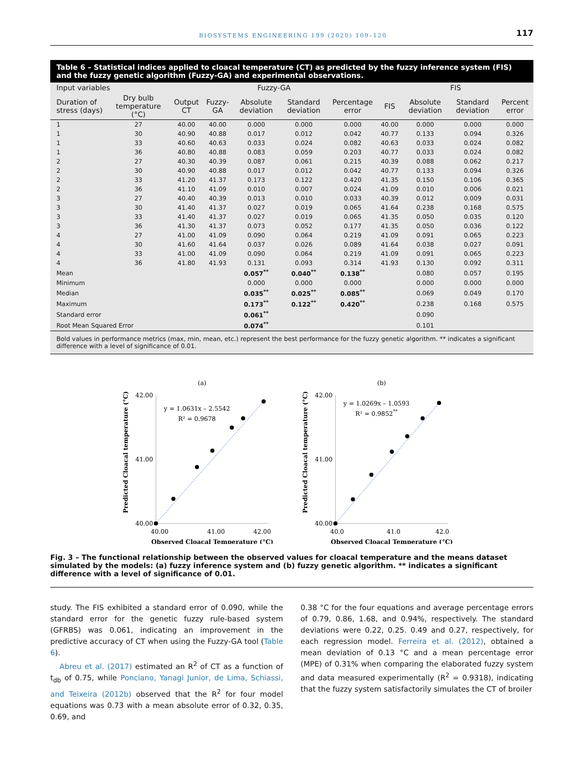BIOSYSTEMS ENGINEERING 199 (2020) 109–120 117
Table 6 – Statistical indices applied to cloacal temperature (CT) as predicted by the fuzzy inference system (FIS) and the fuzzy genetic algorithm (Fuzzy-GA) and experimental observations.
| Input variables | | Fuzzy-GA | | | | | FIS | | | |
| --- | --- | --- | --- | --- | --- | --- | --- | --- | --- | --- |
| Duration of stress (days) | Dry bulb temperature (°C) | Output CT | Fuzzy-GA | Absolute deviation | Standard deviation | Percentage error | FIS | Absolute deviation | Standard deviation | Percent error |
| 1 | 27 | 40.00 | 40.00 | 0.000 | 0.000 | 0.000 | 40.00 | 0.000 | 0.000 | 0.000 |
| 1 | 30 | 40.90 | 40.88 | 0.017 | 0.012 | 0.042 | 40.77 | 0.133 | 0.094 | 0.326 |
| 1 | 33 | 40.60 | 40.63 | 0.033 | 0.024 | 0.082 | 40.63 | 0.033 | 0.024 | 0.082 |
| 1 | 36 | 40.80 | 40.88 | 0.083 | 0.059 | 0.203 | 40.77 | 0.033 | 0.024 | 0.082 |
| 2 | 27 | 40.30 | 40.39 | 0.087 | 0.061 | 0.215 | 40.39 | 0.088 | 0.062 | 0.217 |
| 2 | 30 | 40.90 | 40.88 | 0.017 | 0.012 | 0.042 | 40.77 | 0.133 | 0.094 | 0.326 |
| 2 | 33 | 41.20 | 41.37 | 0.173 | 0.122 | 0.420 | 41.35 | 0.150 | 0.106 | 0.365 |
| 2 | 36 | 41.10 | 41.09 | 0.010 | 0.007 | 0.024 | 41.09 | 0.010 | 0.006 | 0.021 |
| 3 | 27 | 40.40 | 40.39 | 0.013 | 0.010 | 0.033 | 40.39 | 0.012 | 0.009 | 0.031 |
| 3 | 30 | 41.40 | 41.37 | 0.027 | 0.019 | 0.065 | 41.64 | 0.238 | 0.168 | 0.575 |
| 3 | 33 | 41.40 | 41.37 | 0.027 | 0.019 | 0.065 | 41.35 | 0.050 | 0.035 | 0.120 |
| 3 | 36 | 41.30 | 41.37 | 0.073 | 0.052 | 0.177 | 41.35 | 0.050 | 0.036 | 0.122 |
| 4 | 27 | 41.00 | 41.09 | 0.090 | 0.064 | 0.219 | 41.09 | 0.091 | 0.065 | 0.223 |
| 4 | 30 | 41.60 | 41.64 | 0.037 | 0.026 | 0.089 | 41.64 | 0.038 | 0.027 | 0.091 |
| 4 | 33 | 41.00 | 41.09 | 0.090 | 0.064 | 0.219 | 41.09 | 0.091 | 0.065 | 0.223 |
| 4 | 36 | 41.80 | 41.93 | 0.131 | 0.093 | 0.314 | 41.93 | 0.130 | 0.092 | 0.311 |
| Mean | | | | 0.057<sup>**</sup> | 0.040<sup>**</sup> | 0.138<sup>**</sup> | | 0.080 | 0.057 | 0.195 |
| Minimum | | | | 0.000 | 0.000 | 0.000 | | 0.000 | 0.000 | 0.000 |
| Median | | | | 0.035<sup>**</sup> | 0.025<sup>**</sup> | 0.085<sup>**</sup> | | 0.069 | 0.049 | 0.170 |
| Maximum | | | | 0.173<sup>**</sup> | 0.122<sup>**</sup> | 0.420<sup>**</sup> | | 0.238 | 0.168 | 0.575 |
| Standard error | | | | 0.061<sup>**</sup> | | | | 0.090 | | |
| Root Mean Squared Error | | | | 0.074<sup>**</sup> | | | | 0.101 | | |
Bold values in performance metrics (max, min, mean, etc.) represent the best performance for the fuzzy genetic algorithm. ** indicates a significant difference with a level of significance of 0.01.
(a)
42.00
40.00
41.00
40.00
41.00
42.00
y = 1.0631x – 2.5542
R² = 0.9678
Observed Cloacal Temperature (°C)
Predicted Cloacal temperature (°C)
(b)
42.00
40.00
41.00
40.0
41.0
42.0
y = 1.0269x – 1.0593
R² = 0.9852**
Observed Cloacal Temperature (°C)
Predicted Cloacal temperature (°C)
Fig. 3 – The functional relationship between the observed values for cloacal temperature and the means dataset simulated by the models: (a) fuzzy inference system and (b) fuzzy genetic algorithm. ** indicates a significant difference with a level of significance of 0.01.
study. The FIS exhibited a standard error of 0.090, while the standard error for the genetic fuzzy rule-based system (GFRBS) was 0.061, indicating an improvement in the predictive accuracy of CT when using the Fuzzy-GA tool (Table 6).
Abreu et al. (2017) estimated an R<sup>2</sup> of CT as a function of t<sub>db</sub> of 0.75, while Ponciano, Yanagi Junior, de Lima, Schiassi, and Teixeira (2012b) observed that the R<sup>2</sup> for four model equations was 0.73 with a mean absolute error of 0.32, 0.35, 0.69, and
0.38 °C for the four equations and average percentage errors of 0.79, 0.86, 1.68, and 0.94%, respectively. The standard deviations were 0.22, 0.25. 0.49 and 0.27, respectively, for each regression model. Ferreira et al. (2012), obtained a mean deviation of 0.13 °C and a mean percentage error (MPE) of 0.31% when comparing the elaborated fuzzy system and data measured experimentally (R<sup>2</sup> = 0.9318), indicating that the fuzzy system satisfactorily simulates the CT of broiler